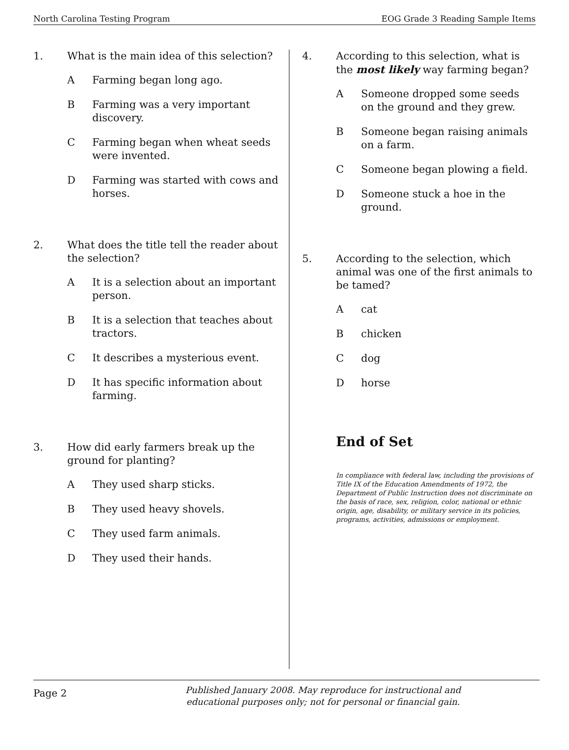North Carolina Testing Program EOG Grade 3 Reading Sample Items
1. What is the main idea of this selection?
A Farming began long ago.
B Farming was a very important discovery.
C Farming began when wheat seeds were invented.
D Farming was started with cows and horses.
2. What does the title tell the reader about the selection?
A It is a selection about an important person.
B It is a selection that teaches about tractors.
C It describes a mysterious event.
D It has specific information about farming.
3. How did early farmers break up the ground for planting?
A They used sharp sticks.
B They used heavy shovels.
C They used farm animals.
D They used their hands.
4. According to this selection, what is the most likely way farming began?
A Someone dropped some seeds on the ground and they grew.
B Someone began raising animals on a farm.
C Someone began plowing a field.
D Someone stuck a hoe in the ground.
5. According to the selection, which animal was one of the first animals to be tamed?
Acat
Bchicken
Cdog
Dhorse
End of Set
In compliance with federal law, including the provisions of Title IX of the Education Amendments of 1972, the Department of Public Instruction does not discriminate on the basis of race, sex, religion, color, national or ethnic origin, age, disability, or military service in its policies, programs, activities, admissions or employment.
Page 2
Published January 2008. May reproduce for instructional and
educational purposes only; not for personal or financial gain.